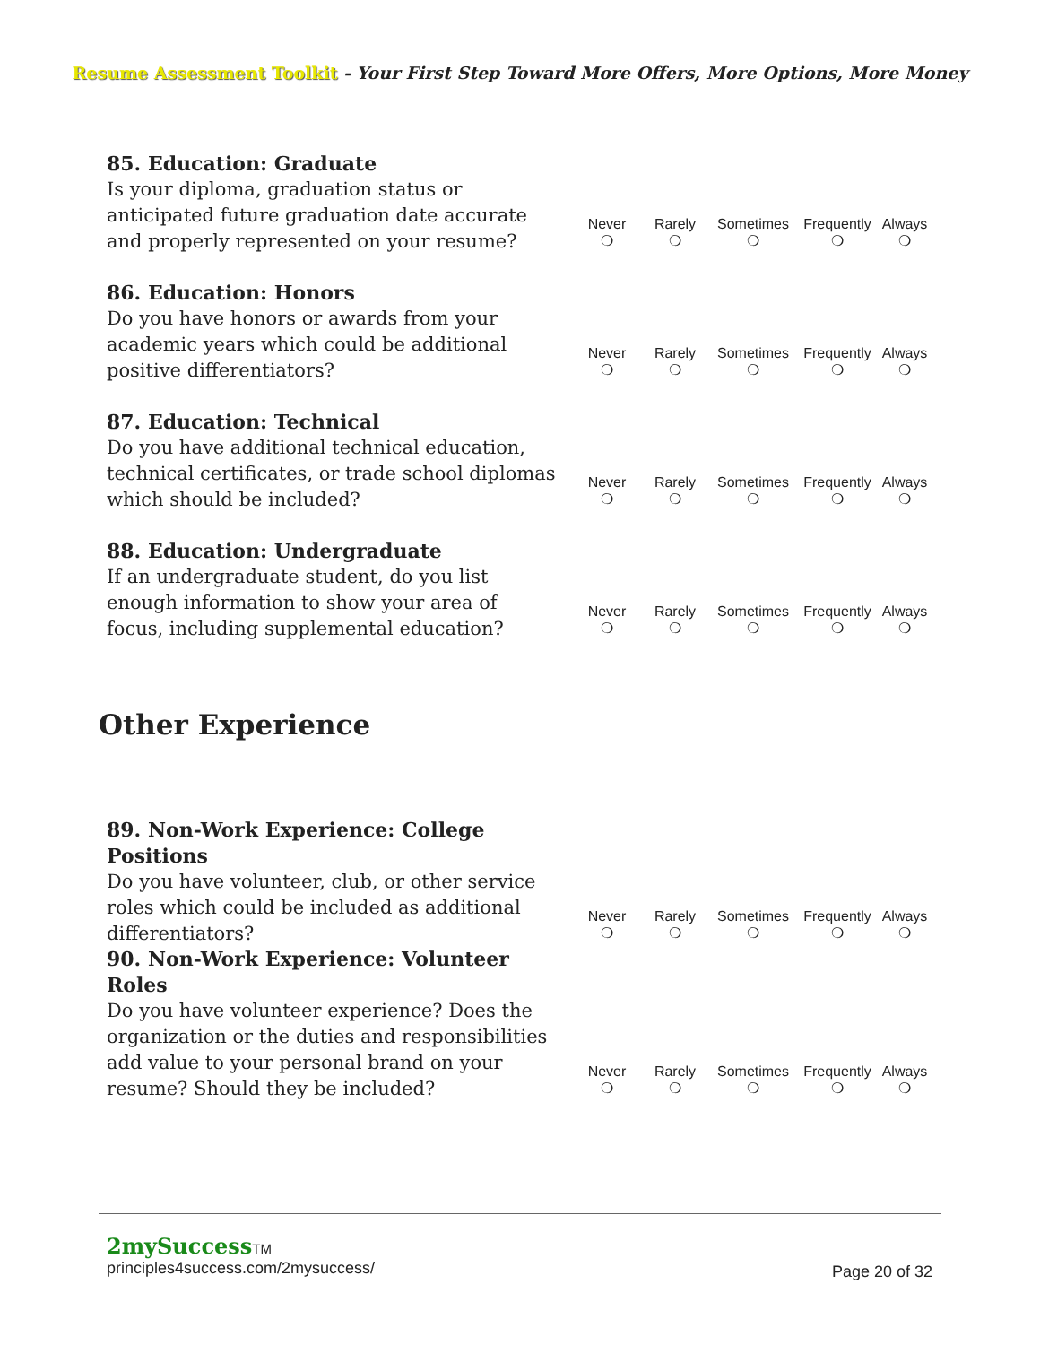Resume Assessment Toolkit - Your First Step Toward More Offers, More Options, More Money
85. Education: Graduate
Is your diploma, graduation status or anticipated future graduation date accurate and properly represented on your resume?
Never
❍
Rarely
❍
Sometimes
❍
Frequently
❍
Always
❍
86. Education: Honors
Do you have honors or awards from your academic years which could be additional positive differentiators?
Never
❍
Rarely
❍
Sometimes
❍
Frequently
❍
Always
❍
87. Education: Technical
Do you have additional technical education, technical certificates, or trade school diplomas which should be included?
Never
❍
Rarely
❍
Sometimes
❍
Frequently
❍
Always
❍
88. Education: Undergraduate
If an undergraduate student, do you list enough information to show your area of focus, including supplemental education?
Never
❍
Rarely
❍
Sometimes
❍
Frequently
❍
Always
❍
Other Experience
89. Non-Work Experience: College Positions
Do you have volunteer, club, or other service roles which could be included as additional differentiators?
Never
❍
Rarely
❍
Sometimes
❍
Frequently
❍
Always
❍
90. Non-Work Experience: Volunteer Roles
Do you have volunteer experience? Does the organization or the duties and responsibilities add value to your personal brand on your resume? Should they be included?
Never
❍
Rarely
❍
Sometimes
❍
Frequently
❍
Always
❍
2mySuccess TM
Page 20 of 32 principles4success.com/2mysuccess/